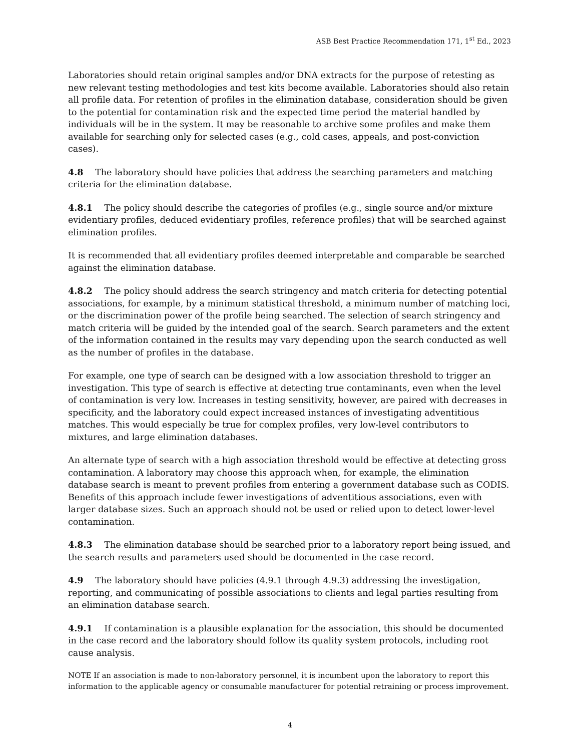ASB Best Practice Recommendation 171, 1<sup>st</sup> Ed., 2023
Laboratories should retain original samples and/or DNA extracts for the purpose of retesting as new relevant testing methodologies and test kits become available. Laboratories should also retain all profile data. For retention of profiles in the elimination database, consideration should be given to the potential for contamination risk and the expected time period the material handled by individuals will be in the system. It may be reasonable to archive some profiles and make them available for searching only for selected cases (e.g., cold cases, appeals, and post-conviction cases).
4.8 The laboratory should have policies that address the searching parameters and matching criteria for the elimination database.
4.8.1 The policy should describe the categories of profiles (e.g., single source and/or mixture evidentiary profiles, deduced evidentiary profiles, reference profiles) that will be searched against elimination profiles.
It is recommended that all evidentiary profiles deemed interpretable and comparable be searched against the elimination database.
4.8.2 The policy should address the search stringency and match criteria for detecting potential associations, for example, by a minimum statistical threshold, a minimum number of matching loci, or the discrimination power of the profile being searched. The selection of search stringency and match criteria will be guided by the intended goal of the search. Search parameters and the extent of the information contained in the results may vary depending upon the search conducted as well as the number of profiles in the database.
For example, one type of search can be designed with a low association threshold to trigger an investigation. This type of search is effective at detecting true contaminants, even when the level of contamination is very low. Increases in testing sensitivity, however, are paired with decreases in specificity, and the laboratory could expect increased instances of investigating adventitious matches. This would especially be true for complex profiles, very low-level contributors to mixtures, and large elimination databases.
An alternate type of search with a high association threshold would be effective at detecting gross contamination. A laboratory may choose this approach when, for example, the elimination database search is meant to prevent profiles from entering a government database such as CODIS. Benefits of this approach include fewer investigations of adventitious associations, even with larger database sizes. Such an approach should not be used or relied upon to detect lower-level contamination.
4.8.3 The elimination database should be searched prior to a laboratory report being issued, and the search results and parameters used should be documented in the case record.
4.9 The laboratory should have policies (4.9.1 through 4.9.3) addressing the investigation, reporting, and communicating of possible associations to clients and legal parties resulting from an elimination database search.
4.9.1 If contamination is a plausible explanation for the association, this should be documented in the case record and the laboratory should follow its quality system protocols, including root cause analysis.
NOTE If an association is made to non-laboratory personnel, it is incumbent upon the laboratory to report this information to the applicable agency or consumable manufacturer for potential retraining or process improvement.
4